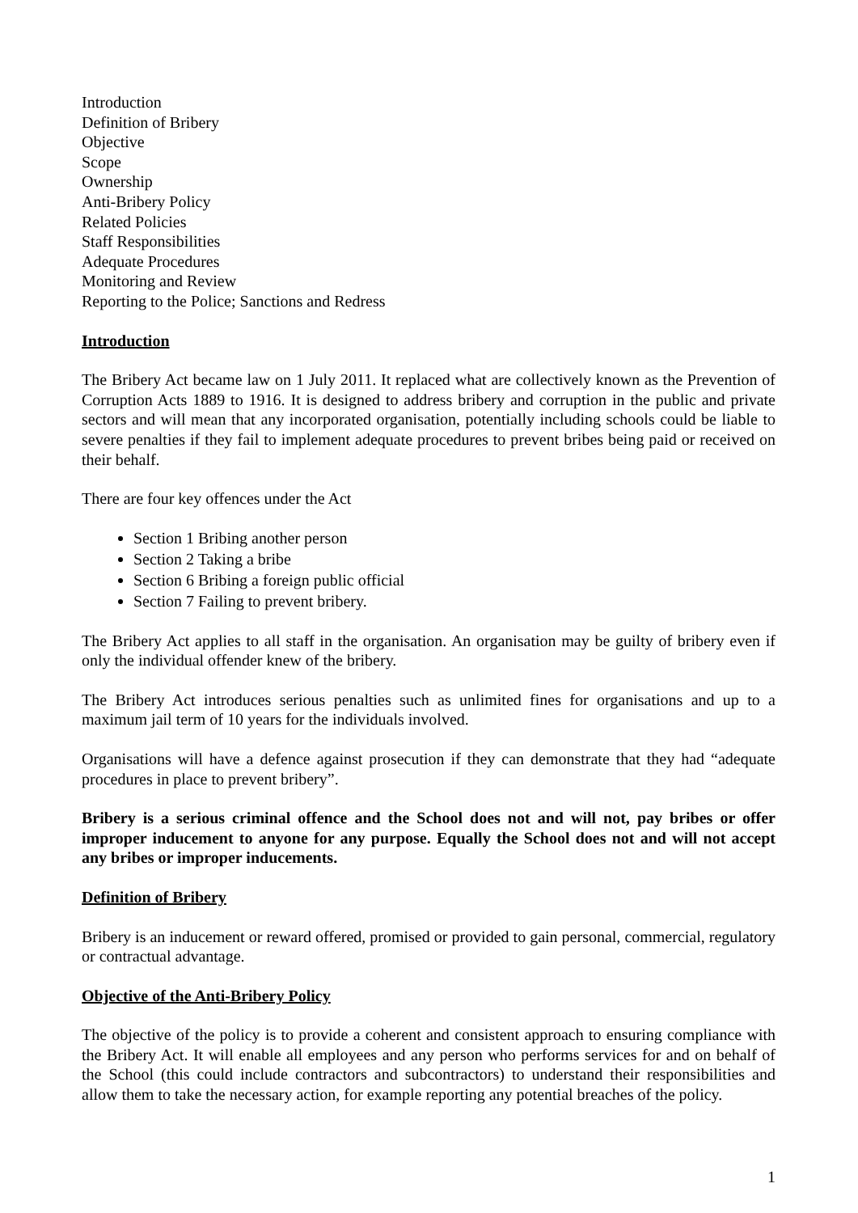Introduction
Definition of Bribery
Objective
Scope
Ownership
Anti-Bribery Policy
Related Policies
Staff Responsibilities
Adequate Procedures
Monitoring and Review
Reporting to the Police; Sanctions and Redress
Introduction
The Bribery Act became law on 1 July 2011. It replaced what are collectively known as the Prevention of Corruption Acts 1889 to 1916. It is designed to address bribery and corruption in the public and private sectors and will mean that any incorporated organisation, potentially including schools could be liable to severe penalties if they fail to implement adequate procedures to prevent bribes being paid or received on their behalf.
There are four key offences under the Act
Section 1 Bribing another person
Section 2 Taking a bribe
Section 6 Bribing a foreign public official
Section 7 Failing to prevent bribery.
The Bribery Act applies to all staff in the organisation. An organisation may be guilty of bribery even if only the individual offender knew of the bribery.
The Bribery Act introduces serious penalties such as unlimited fines for organisations and up to a maximum jail term of 10 years for the individuals involved.
Organisations will have a defence against prosecution if they can demonstrate that they had “adequate procedures in place to prevent bribery”.
Bribery is a serious criminal offence and the School does not and will not, pay bribes or offer improper inducement to anyone for any purpose. Equally the School does not and will not accept any bribes or improper inducements.
Definition of Bribery
Bribery is an inducement or reward offered, promised or provided to gain personal, commercial, regulatory or contractual advantage.
Objective of the Anti-Bribery Policy
The objective of the policy is to provide a coherent and consistent approach to ensuring compliance with the Bribery Act. It will enable all employees and any person who performs services for and on behalf of the School (this could include contractors and subcontractors) to understand their responsibilities and allow them to take the necessary action, for example reporting any potential breaches of the policy.
1